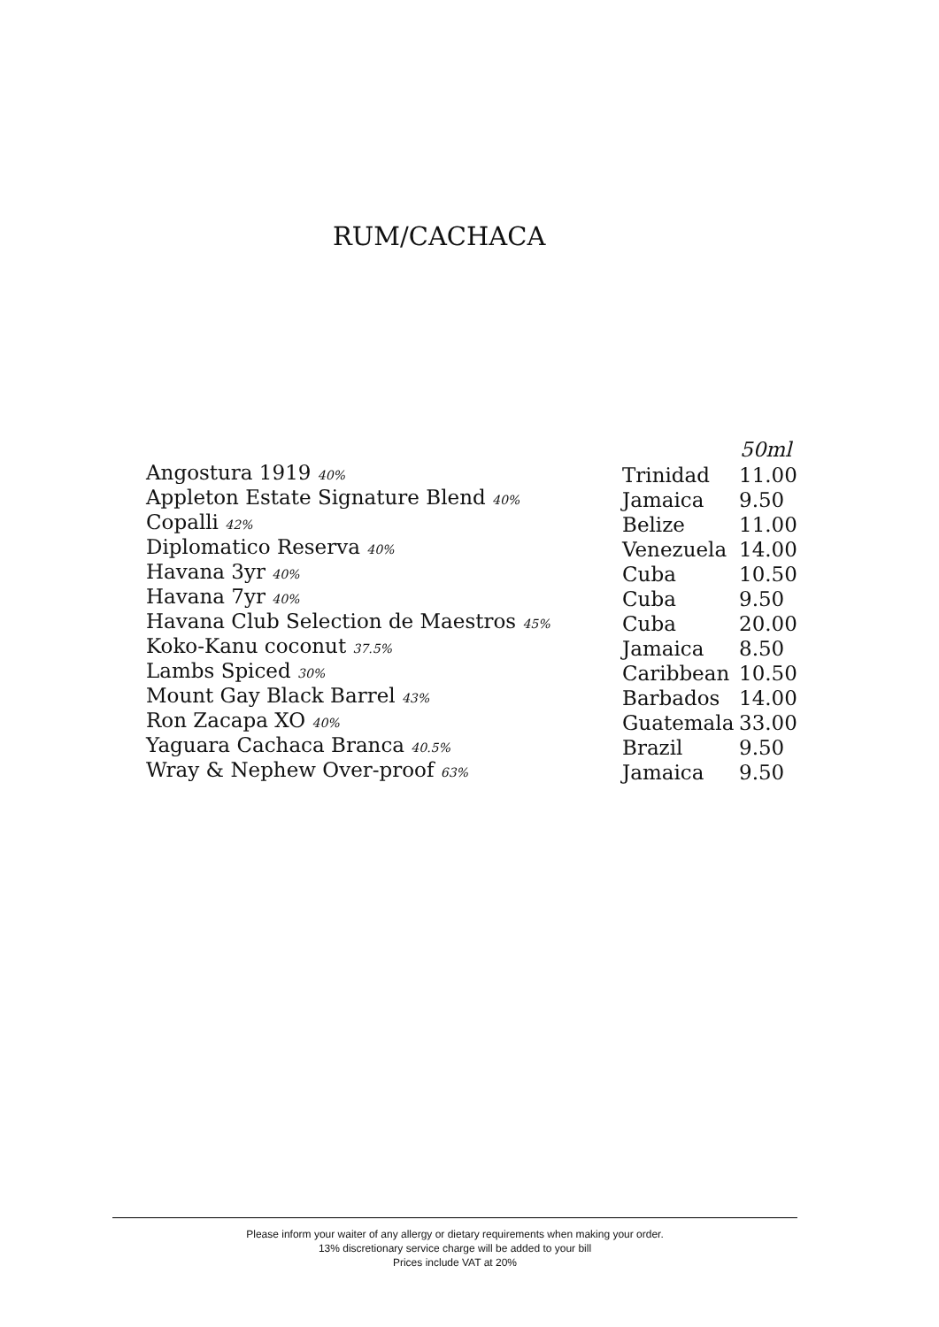RUM/CACHACA
| | | 50ml |
| Angostura 1919 40% | Trinidad | 11.00 |
| Appleton Estate Signature Blend 40% | Jamaica | 9.50 |
| Copalli 42% | Belize | 11.00 |
| Diplomatico Reserva 40% | Venezuela | 14.00 |
| Havana 3yr 40% | Cuba | 10.50 |
| Havana 7yr 40% | Cuba | 9.50 |
| Havana Club Selection de Maestros 45% | Cuba | 20.00 |
| Koko-Kanu coconut 37.5% | Jamaica | 8.50 |
| Lambs Spiced 30% | Caribbean | 10.50 |
| Mount Gay Black Barrel 43% | Barbados | 14.00 |
| Ron Zacapa XO 40% | Guatemala | 33.00 |
| Yaguara Cachaca Branca 40.5% | Brazil | 9.50 |
| Wray & Nephew Over-proof 63% | Jamaica | 9.50 |
Please inform your waiter of any allergy or dietary requirements when making your order.
13% discretionary service charge will be added to your bill
Prices include VAT at 20%